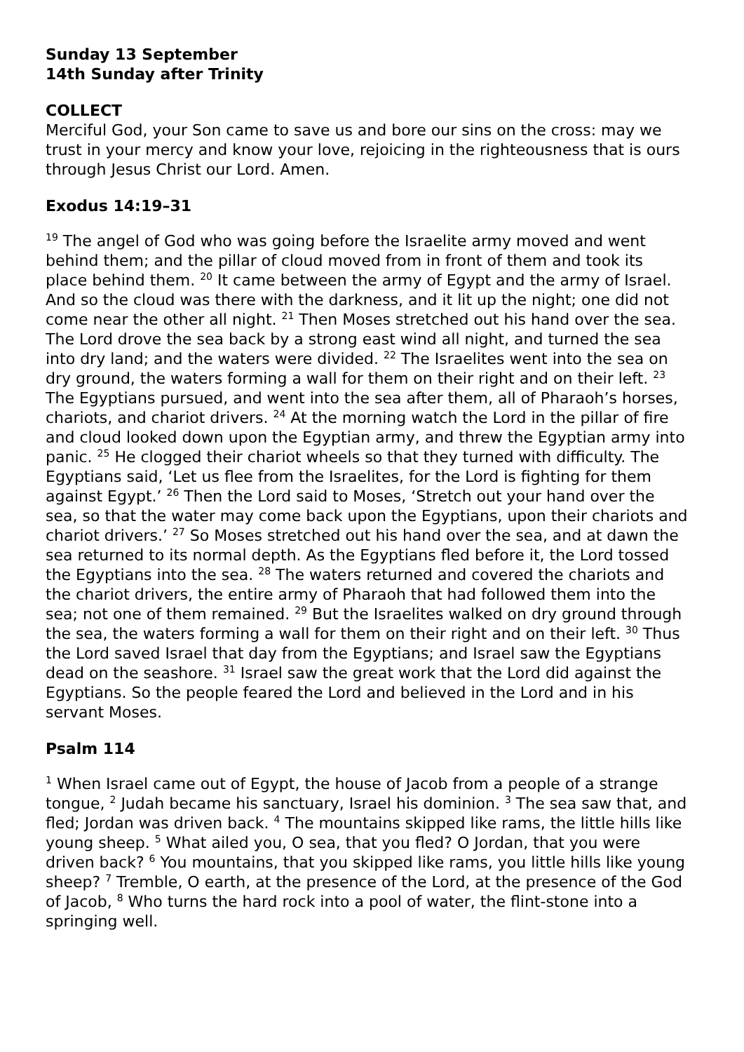Sunday 13 September
14th Sunday after Trinity
COLLECT
Merciful God, your Son came to save us and bore our sins on the cross: may we trust in your mercy and know your love, rejoicing in the righteousness that is ours through Jesus Christ our Lord. Amen.
Exodus 14:19–31
<sup>19</sup> The angel of God who was going before the Israelite army moved and went behind them; and the pillar of cloud moved from in front of them and took its place behind them. <sup>20</sup> It came between the army of Egypt and the army of Israel. And so the cloud was there with the darkness, and it lit up the night; one did not come near the other all night. <sup>21</sup> Then Moses stretched out his hand over the sea. The Lord drove the sea back by a strong east wind all night, and turned the sea into dry land; and the waters were divided. <sup>22</sup> The Israelites went into the sea on dry ground, the waters forming a wall for them on their right and on their left. <sup>23</sup> The Egyptians pursued, and went into the sea after them, all of Pharaoh’s horses, chariots, and chariot drivers. <sup>24</sup> At the morning watch the Lord in the pillar of fire and cloud looked down upon the Egyptian army, and threw the Egyptian army into panic. <sup>25</sup> He clogged their chariot wheels so that they turned with difficulty. The Egyptians said, ‘Let us flee from the Israelites, for the Lord is fighting for them against Egypt.’ <sup>26</sup> Then the Lord said to Moses, ‘Stretch out your hand over the sea, so that the water may come back upon the Egyptians, upon their chariots and chariot drivers.’ <sup>27</sup> So Moses stretched out his hand over the sea, and at dawn the sea returned to its normal depth. As the Egyptians fled before it, the Lord tossed the Egyptians into the sea. <sup>28</sup> The waters returned and covered the chariots and the chariot drivers, the entire army of Pharaoh that had followed them into the sea; not one of them remained. <sup>29</sup> But the Israelites walked on dry ground through the sea, the waters forming a wall for them on their right and on their left. <sup>30</sup> Thus the Lord saved Israel that day from the Egyptians; and Israel saw the Egyptians dead on the seashore. <sup>31</sup> Israel saw the great work that the Lord did against the Egyptians. So the people feared the Lord and believed in the Lord and in his servant Moses.
Psalm 114
<sup>1</sup> When Israel came out of Egypt, the house of Jacob from a people of a strange tongue, <sup>2</sup> Judah became his sanctuary, Israel his dominion. <sup>3</sup> The sea saw that, and fled; Jordan was driven back. <sup>4</sup> The mountains skipped like rams, the little hills like young sheep. <sup>5</sup> What ailed you, O sea, that you fled? O Jordan, that you were driven back? <sup>6</sup> You mountains, that you skipped like rams, you little hills like young sheep? <sup>7</sup> Tremble, O earth, at the presence of the Lord, at the presence of the God of Jacob, <sup>8</sup> Who turns the hard rock into a pool of water, the flint-stone into a springing well.